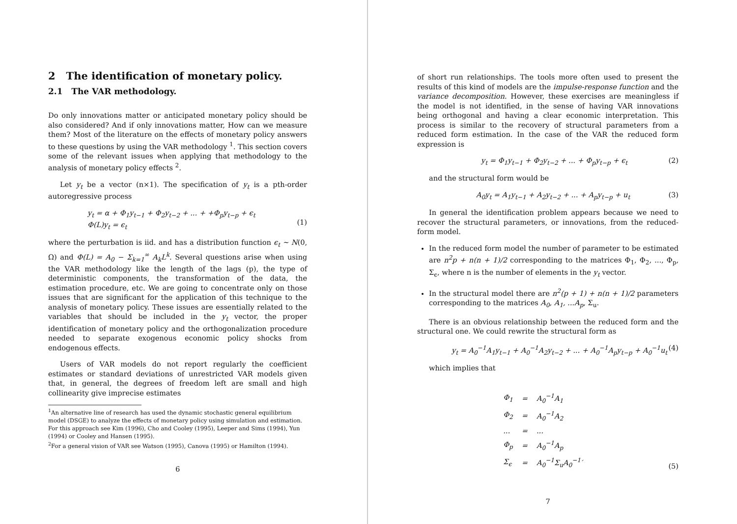2 The identification of monetary policy.
2.1 The VAR methodology.
Do only innovations matter or anticipated monetary policy should be also considered? And if only innovations matter, How can we measure them? Most of the literature on the effects of monetary policy answers to these questions by using the VAR methodology <sup>1</sup>. This section covers some of the relevant issues when applying that methodology to the analysis of monetary policy effects <sup>2</sup>.
Let y<sub>t</sub> be a vector (n×1). The specification of y<sub>t</sub> is a pth-order autoregressive process
y<sub>t</sub> = α + Φ<sub>1</sub>y<sub>t−1</sub> + Φ<sub>2</sub>y<sub>t−2</sub> + ... + +Φ<sub>p</sub>y<sub>t−p</sub> + ϵ<sub>t</sub>
Φ(L)y<sub>t</sub> = ϵ<sub>t</sub>
(1)
where the perturbation is iid. and has a distribution function ϵ<sub>t</sub> ∼ N(0, Ω) and Φ(L) = A<sub>0</sub> − Σ<sub>k=1</sub><sup>∞</sup> A<sub>k</sub>L<sup>k</sup>. Several questions arise when using the VAR methodology like the length of the lags (p), the type of deterministic components, the transformation of the data, the estimation procedure, etc. We are going to concentrate only on those issues that are significant for the application of this technique to the analysis of monetary policy. These issues are essentially related to the variables that should be included in the y<sub>t</sub> vector, the proper identification of monetary policy and the orthogonalization procedure needed to separate exogenous economic policy shocks from endogenous effects.
Users of VAR models do not report regularly the coefficient estimates or standard deviations of unrestricted VAR models given that, in general, the degrees of freedom left are small and high collinearity give imprecise estimates
<sup>1</sup> An alternative line of research has used the dynamic stochastic general equilibrium model (DSGE) to analyze the effects of monetary policy using simulation and estimation. For this approach see Kim (1996), Cho and Cooley (1995), Leeper and Sims (1994), Yun (1994) or Cooley and Hansen (1995).
<sup>2</sup> For a general vision of VAR see Watson (1995), Canova (1995) or Hamilton (1994).
6
of short run relationships. The tools more often used to present the results of this kind of models are the impulse-response function and the variance decomposition. However, these exercises are meaningless if the model is not identified, in the sense of having VAR innovations being orthogonal and having a clear economic interpretation. This process is similar to the recovery of structural parameters from a reduced form estimation. In the case of the VAR the reduced form expression is
y<sub>t</sub> = Φ<sub>1</sub>y<sub>t−1</sub> + Φ<sub>2</sub>y<sub>t−2</sub> + ... + Φ<sub>p</sub>y<sub>t−p</sub> + ϵ<sub>t</sub> (2)
and the structural form would be
A<sub>0</sub>y<sub>t</sub> = A<sub>1</sub>y<sub>t−1</sub> + A<sub>2</sub>y<sub>t−2</sub> + ... + A<sub>p</sub>y<sub>t−p</sub> + u<sub>t</sub> (3)
In general the identification problem appears because we need to recover the structural parameters, or innovations, from the reduced-form model.
In the reduced form model the number of parameter to be estimated are n<sup>2</sup>p + n(n + 1)/2 corresponding to the matrices Φ<sub>1</sub>, Φ<sub>2</sub>, ..., Φ<sub>p</sub>, Σ<sub>ϵ</sub>, where n is the number of elements in the y<sub>t</sub> vector.
In the structural model there are n<sup>2</sup>(p + 1) + n(n + 1)/2 parameters corresponding to the matrices A<sub>0</sub>, A<sub>1</sub>, ...A<sub>p</sub>, Σ<sub>u</sub>.
There is an obvious relationship between the reduced form and the structural one. We could rewrite the structural form as
y<sub>t</sub> = A<sub>0</sub><sup>−1</sup>A<sub>1</sub>y<sub>t−1</sub> + A<sub>0</sub><sup>−1</sup>A<sub>2</sub>y<sub>t−2</sub> + ... + A<sub>0</sub><sup>−1</sup>A<sub>p</sub>y<sub>t−p</sub> + A<sub>0</sub><sup>−1</sup>u<sub>t</sub> (4)
which implies that
| Φ<sub>1</sub> | = | A<sub>0</sub><sup>−1</sup>A<sub>1</sub> |
| Φ<sub>2</sub> | = | A<sub>0</sub><sup>−1</sup>A<sub>2</sub> |
| ... | = | ... |
| Φ<sub>p</sub> | = | A<sub>0</sub><sup>−1</sup>A<sub>p</sub> |
| Σ<sub>ϵ</sub> | = | A<sub>0</sub><sup>−1</sup>Σ<sub>u</sub>A<sub>0</sub><sup>−1</sup>′ |
(5)
7